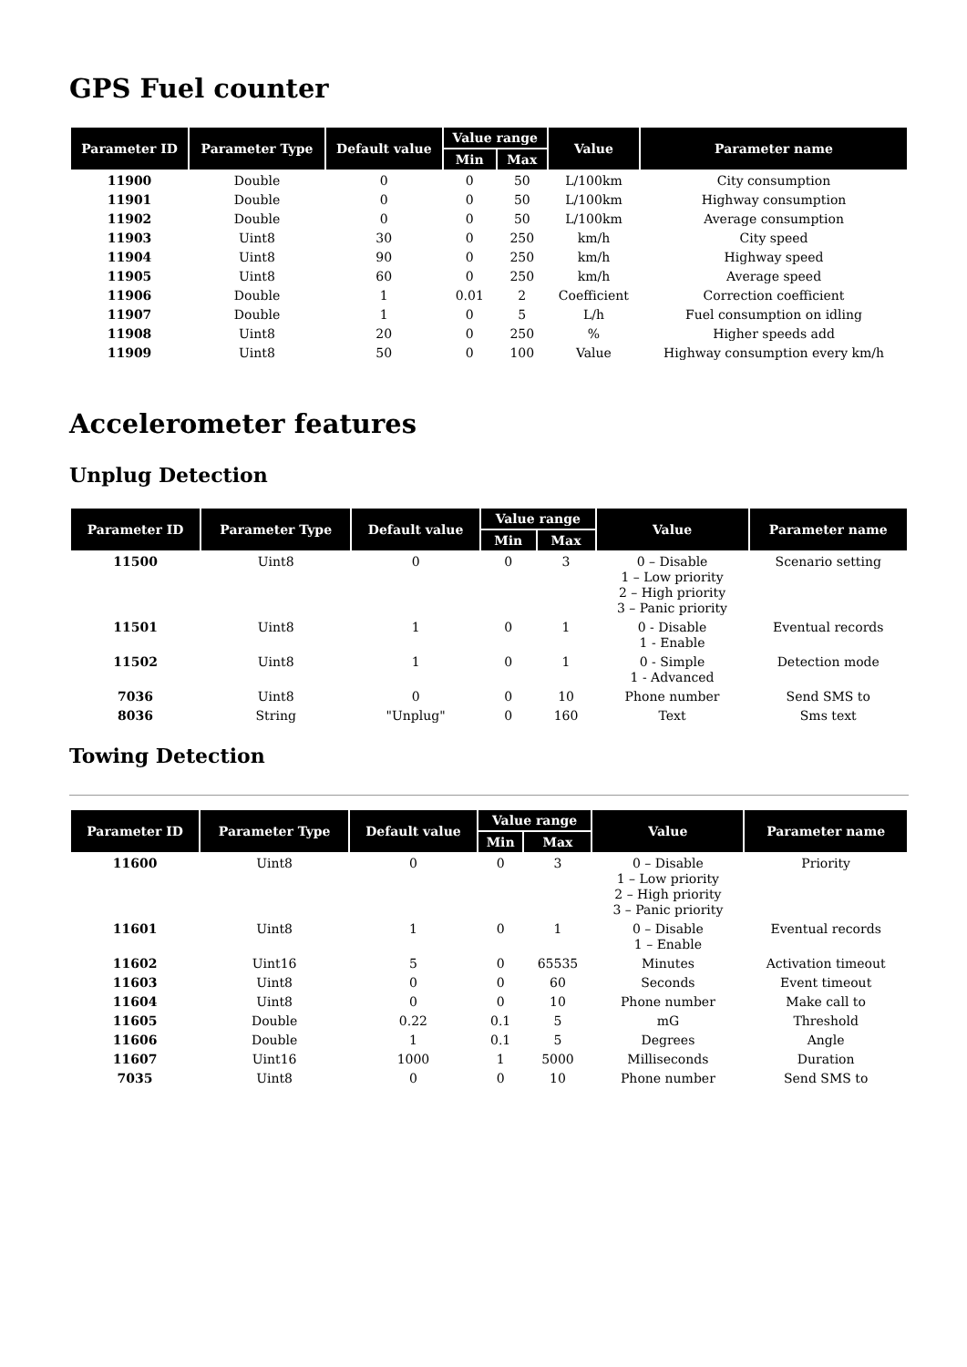GPS Fuel counter
| Parameter ID | Parameter Type | Default value | Value range | | Value | Parameter name |
| --- | --- | --- | --- | --- | --- | --- |
| | | | Min | Max | | |
| 11900 | Double | 0 | 0 | 50 | L/100km | City consumption |
| 11901 | Double | 0 | 0 | 50 | L/100km | Highway consumption |
| 11902 | Double | 0 | 0 | 50 | L/100km | Average consumption |
| 11903 | Uint8 | 30 | 0 | 250 | km/h | City speed |
| 11904 | Uint8 | 90 | 0 | 250 | km/h | Highway speed |
| 11905 | Uint8 | 60 | 0 | 250 | km/h | Average speed |
| 11906 | Double | 1 | 0.01 | 2 | Coefficient | Correction coefficient |
| 11907 | Double | 1 | 0 | 5 | L/h | Fuel consumption on idling |
| 11908 | Uint8 | 20 | 0 | 250 | % | Higher speeds add |
| 11909 | Uint8 | 50 | 0 | 100 | Value | Highway consumption every km/h |
Accelerometer features
Unplug Detection
| Parameter ID | Parameter Type | Default value | Value range | | Value | Parameter name |
| --- | --- | --- | --- | --- | --- | --- |
| | | | Min | Max | | |
| 11500 | Uint8 | 0 | 0 | 3 | 0 – Disable 1 – Low priority 2 – High priority 3 – Panic priority | Scenario setting |
| 11501 | Uint8 | 1 | 0 | 1 | 0 - Disable 1 - Enable | Eventual records |
| 11502 | Uint8 | 1 | 0 | 1 | 0 - Simple 1 - Advanced | Detection mode |
| 7036 | Uint8 | 0 | 0 | 10 | Phone number | Send SMS to |
| 8036 | String | "Unplug" | 0 | 160 | Text | Sms text |
Towing Detection
| Parameter ID | Parameter Type | Default value | Value range | | Value | Parameter name |
| --- | --- | --- | --- | --- | --- | --- |
| | | | Min | Max | | |
| 11600 | Uint8 | 0 | 0 | 3 | 0 – Disable 1 – Low priority 2 – High priority 3 – Panic priority | Priority |
| 11601 | Uint8 | 1 | 0 | 1 | 0 – Disable 1 – Enable | Eventual records |
| 11602 | Uint16 | 5 | 0 | 65535 | Minutes | Activation timeout |
| 11603 | Uint8 | 0 | 0 | 60 | Seconds | Event timeout |
| 11604 | Uint8 | 0 | 0 | 10 | Phone number | Make call to |
| 11605 | Double | 0.22 | 0.1 | 5 | mG | Threshold |
| 11606 | Double | 1 | 0.1 | 5 | Degrees | Angle |
| 11607 | Uint16 | 1000 | 1 | 5000 | Milliseconds | Duration |
| 7035 | Uint8 | 0 | 0 | 10 | Phone number | Send SMS to |